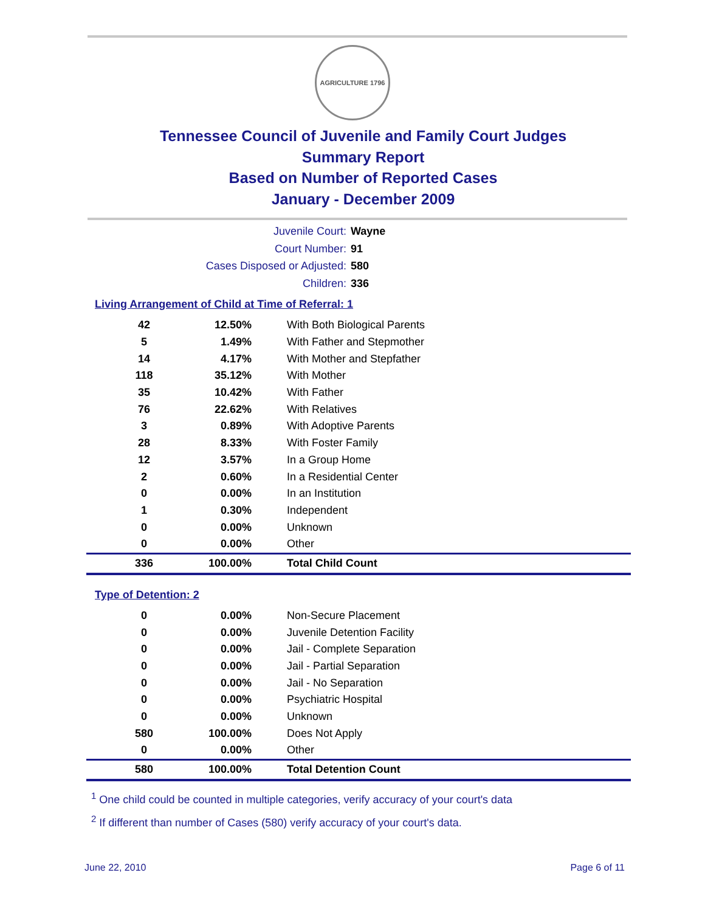AGRICULTURE 1796
Tennessee Council of Juvenile and Family Court Judges
Summary Report
Based on Number of Reported Cases
January - December 2009
Juvenile Court: Wayne
Court Number: 91
Cases Disposed or Adjusted: 580
Children: 336
Living Arrangement of Child at Time of Referral: 1
| 42 | 12.50% | With Both Biological Parents |
| 5 | 1.49% | With Father and Stepmother |
| 14 | 4.17% | With Mother and Stepfather |
| 118 | 35.12% | With Mother |
| 35 | 10.42% | With Father |
| 76 | 22.62% | With Relatives |
| 3 | 0.89% | With Adoptive Parents |
| 28 | 8.33% | With Foster Family |
| 12 | 3.57% | In a Group Home |
| 2 | 0.60% | In a Residential Center |
| 0 | 0.00% | In an Institution |
| 1 | 0.30% | Independent |
| 0 | 0.00% | Unknown |
| 0 | 0.00% | Other |
| 336 | 100.00% | Total Child Count |
Type of Detention: 2
| 0 | 0.00% | Non-Secure Placement |
| 0 | 0.00% | Juvenile Detention Facility |
| 0 | 0.00% | Jail - Complete Separation |
| 0 | 0.00% | Jail - Partial Separation |
| 0 | 0.00% | Jail - No Separation |
| 0 | 0.00% | Psychiatric Hospital |
| 0 | 0.00% | Unknown |
| 580 | 100.00% | Does Not Apply |
| 0 | 0.00% | Other |
| 580 | 100.00% | Total Detention Count |
<sup>1</sup> One child could be counted in multiple categories, verify accuracy of your court's data
<sup>2</sup> If different than number of Cases (580) verify accuracy of your court's data.
June 22, 2010 Page 6 of 11